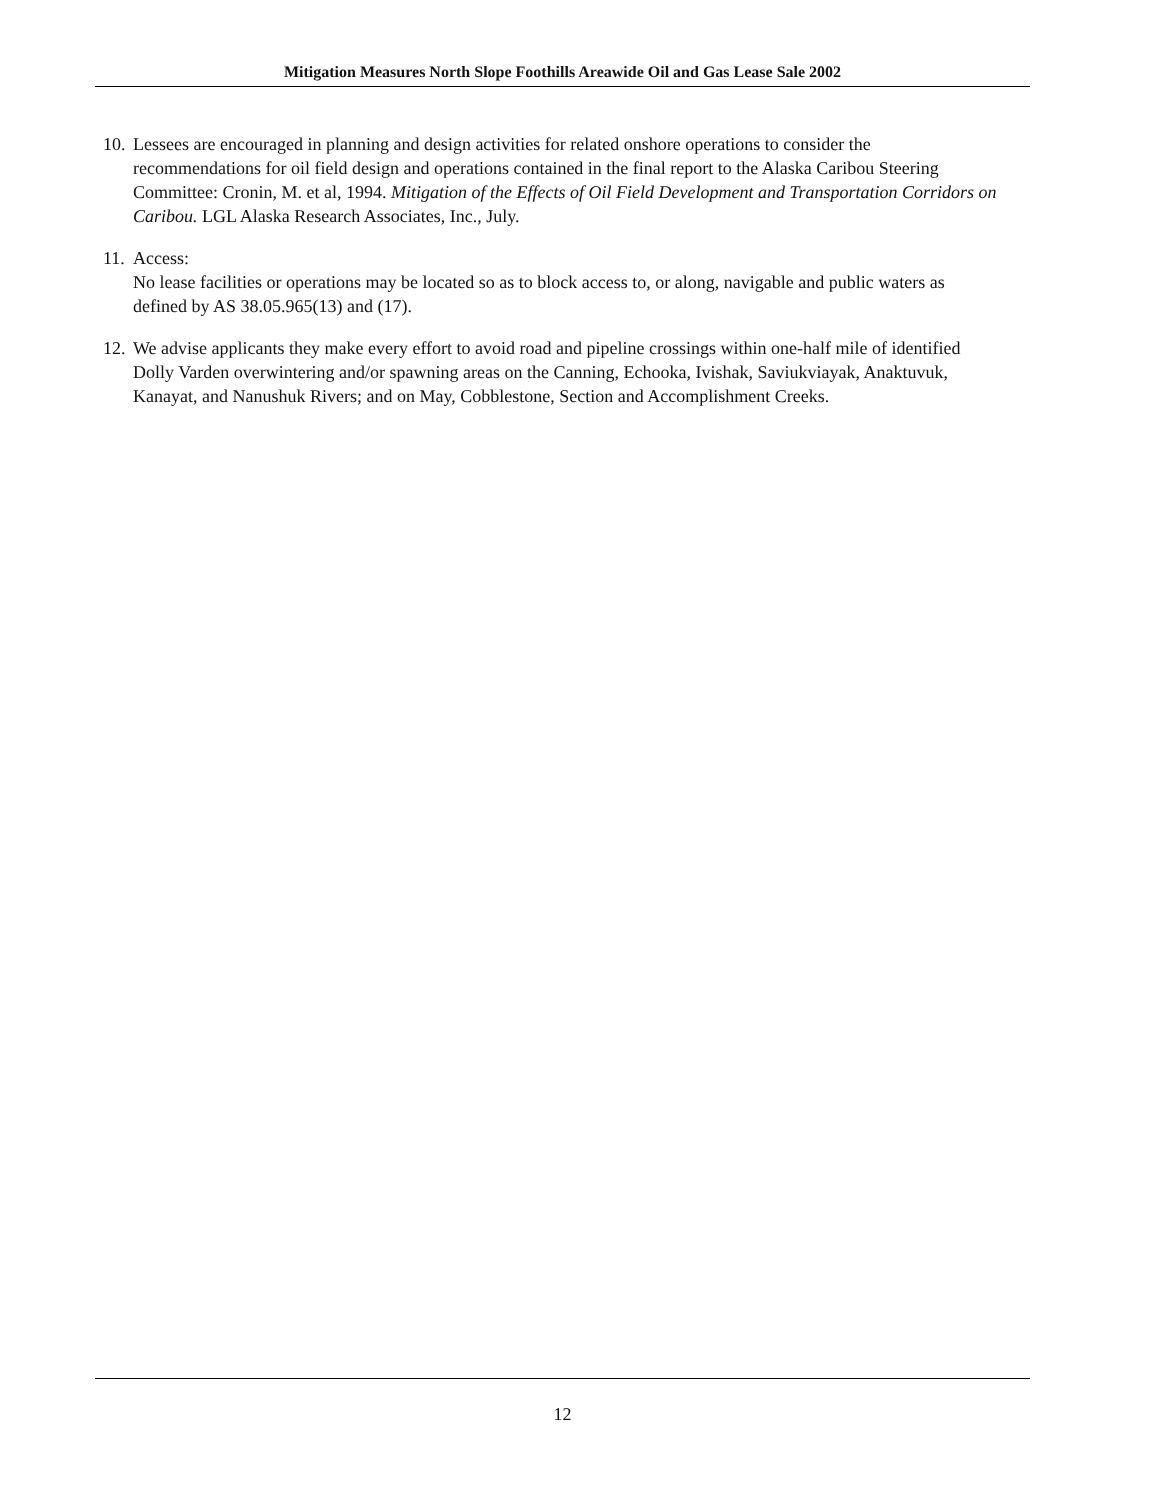Mitigation Measures North Slope Foothills Areawide Oil and Gas Lease Sale 2002
10.
Lessees are encouraged in planning and design activities for related onshore operations to consider the recommendations for oil field design and operations contained in the final report to the Alaska Caribou Steering Committee: Cronin, M. et al, 1994. Mitigation of the Effects of Oil Field Development and Transportation Corridors on Caribou. LGL Alaska Research Associates, Inc., July.
11.
Access:
No lease facilities or operations may be located so as to block access to, or along, navigable and public waters as defined by AS 38.05.965(13) and (17).
12.
We advise applicants they make every effort to avoid road and pipeline crossings within one-half mile of identified Dolly Varden overwintering and/or spawning areas on the Canning, Echooka, Ivishak, Saviukviayak, Anaktuvuk, Kanayat, and Nanushuk Rivers; and on May, Cobblestone, Section and Accomplishment Creeks.
12